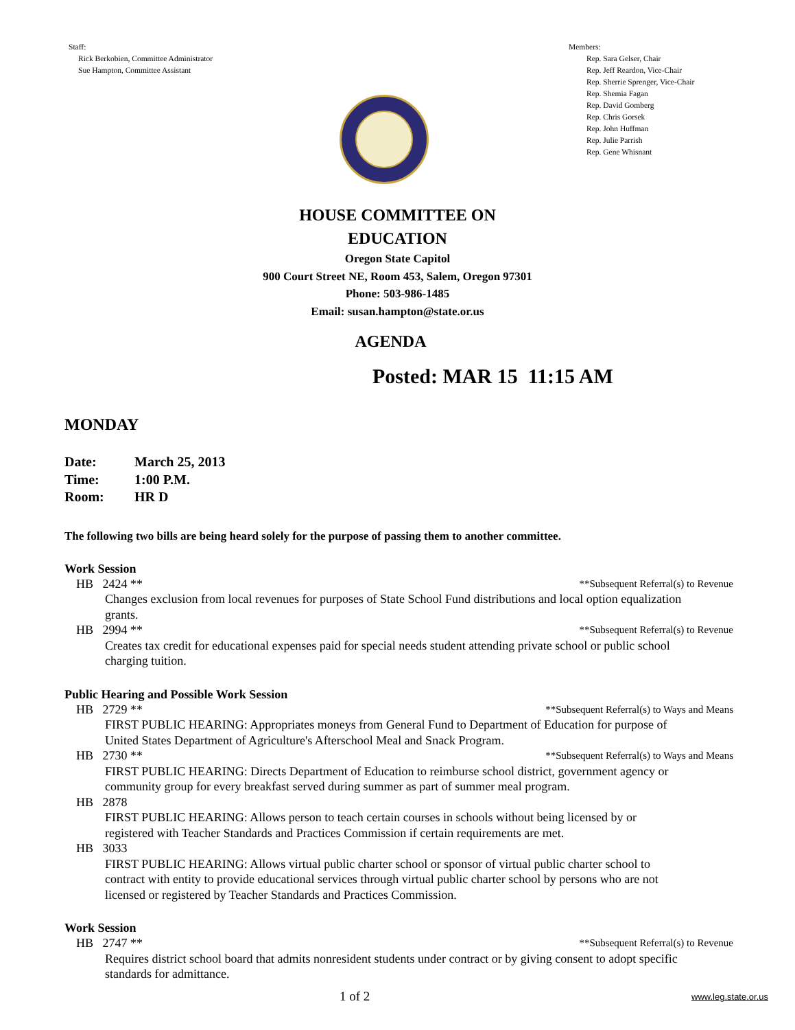Staff:
Rick Berkobien, Committee Administrator
Sue Hampton, Committee Assistant
Members:
Rep. Sara Gelser, Chair
Rep. Jeff Reardon, Vice-Chair
Rep. Sherrie Sprenger, Vice-Chair
Rep. Shemia Fagan
Rep. David Gomberg
Rep. Chris Gorsek
Rep. John Huffman
Rep. Julie Parrish
Rep. Gene Whisnant
HOUSE COMMITTEE ON
EDUCATION
Oregon State Capitol
900 Court Street NE, Room 453, Salem, Oregon 97301
Phone: 503-986-1485
Email: susan.hampton@state.or.us
AGENDA
Posted: MAR 15 11:15 AM
MONDAY
Date: March 25, 2013
Time: 1:00 P.M.
Room: HR D
The following two bills are being heard solely for the purpose of passing them to another committee.
Work Session
HB 2424 ** **Subsequent Referral(s) to Revenue
Changes exclusion from local revenues for purposes of State School Fund distributions and local option equalization
grants.
HB 2994 ** **Subsequent Referral(s) to Revenue
Creates tax credit for educational expenses paid for special needs student attending private school or public school
charging tuition.
Public Hearing and Possible Work Session
HB 2729 ** **Subsequent Referral(s) to Ways and Means
FIRST PUBLIC HEARING: Appropriates moneys from General Fund to Department of Education for purpose of
United States Department of Agriculture's Afterschool Meal and Snack Program.
HB 2730 ** **Subsequent Referral(s) to Ways and Means
FIRST PUBLIC HEARING: Directs Department of Education to reimburse school district, government agency or
community group for every breakfast served during summer as part of summer meal program.
HB 2878
FIRST PUBLIC HEARING: Allows person to teach certain courses in schools without being licensed by or
registered with Teacher Standards and Practices Commission if certain requirements are met.
HB 3033
FIRST PUBLIC HEARING: Allows virtual public charter school or sponsor of virtual public charter school to
contract with entity to provide educational services through virtual public charter school by persons who are not
licensed or registered by Teacher Standards and Practices Commission.
Work Session
HB 2747 ** **Subsequent Referral(s) to Revenue
Requires district school board that admits nonresident students under contract or by giving consent to adopt specific
standards for admittance.
1 of 2 www.leg.state.or.us